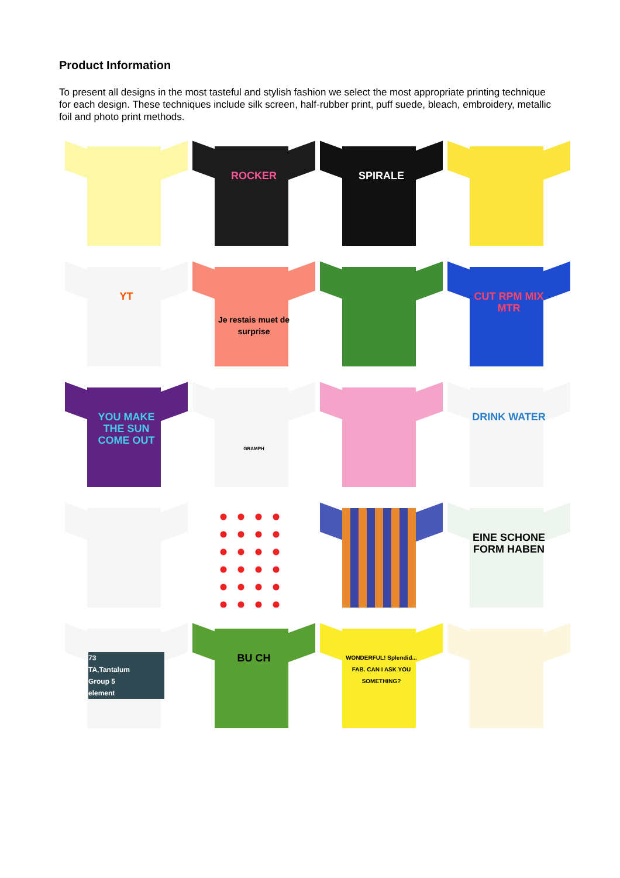Product Information
To present all designs in the most tasteful and stylish fashion we select the most appropriate printing technique for each design. These techniques include silk screen, half-rubber print, puff suede, bleach, embroidery, metallic foil and photo print methods.
ROCKER
SPIRALE
YT
Je restais muet de surprise
CUT RPM MIX MTR
YOU MAKE THE SUN COME OUT
GRAMPH
DRINK WATER
EINE SCHONE FORM HABEN
73
TA,Tantalum
Group 5
element
BU CH
WONDERFUL! Splendid... FAB. CAN I ASK YOU SOMETHING?